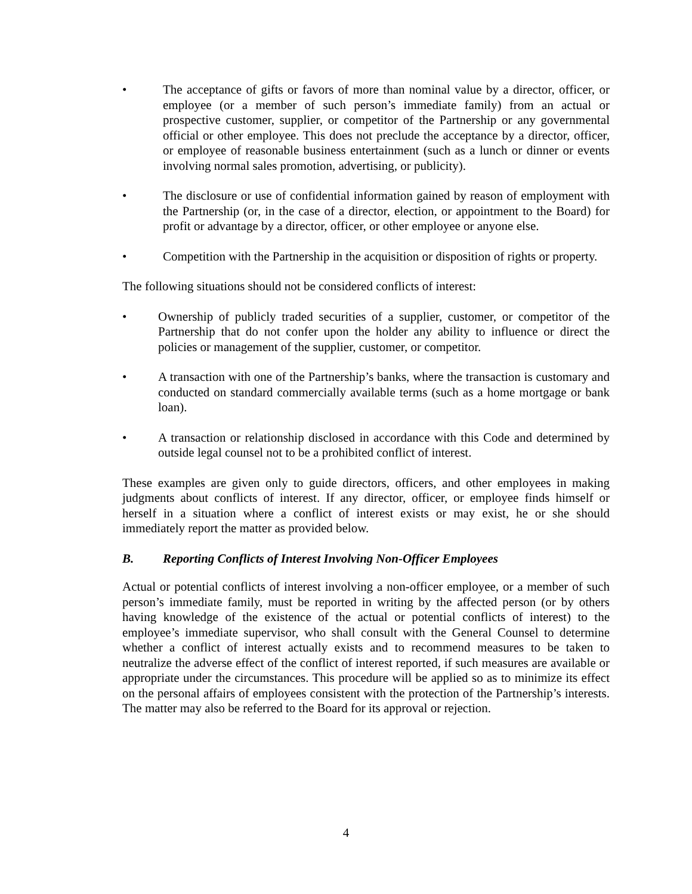• The acceptance of gifts or favors of more than nominal value by a director, officer, or employee (or a member of such person’s immediate family) from an actual or prospective customer, supplier, or competitor of the Partnership or any governmental official or other employee. This does not preclude the acceptance by a director, officer, or employee of reasonable business entertainment (such as a lunch or dinner or events involving normal sales promotion, advertising, or publicity).
• The disclosure or use of confidential information gained by reason of employment with the Partnership (or, in the case of a director, election, or appointment to the Board) for profit or advantage by a director, officer, or other employee or anyone else.
• Competition with the Partnership in the acquisition or disposition of rights or property.
The following situations should not be considered conflicts of interest:
• Ownership of publicly traded securities of a supplier, customer, or competitor of the Partnership that do not confer upon the holder any ability to influence or direct the policies or management of the supplier, customer, or competitor.
• A transaction with one of the Partnership’s banks, where the transaction is customary and conducted on standard commercially available terms (such as a home mortgage or bank loan).
• A transaction or relationship disclosed in accordance with this Code and determined by outside legal counsel not to be a prohibited conflict of interest.
These examples are given only to guide directors, officers, and other employees in making judgments about conflicts of interest. If any director, officer, or employee finds himself or herself in a situation where a conflict of interest exists or may exist, he or she should immediately report the matter as provided below.
B. Reporting Conflicts of Interest Involving Non-Officer Employees
Actual or potential conflicts of interest involving a non-officer employee, or a member of such person’s immediate family, must be reported in writing by the affected person (or by others having knowledge of the existence of the actual or potential conflicts of interest) to the employee’s immediate supervisor, who shall consult with the General Counsel to determine whether a conflict of interest actually exists and to recommend measures to be taken to neutralize the adverse effect of the conflict of interest reported, if such measures are available or appropriate under the circumstances. This procedure will be applied so as to minimize its effect on the personal affairs of employees consistent with the protection of the Partnership’s interests. The matter may also be referred to the Board for its approval or rejection.
4